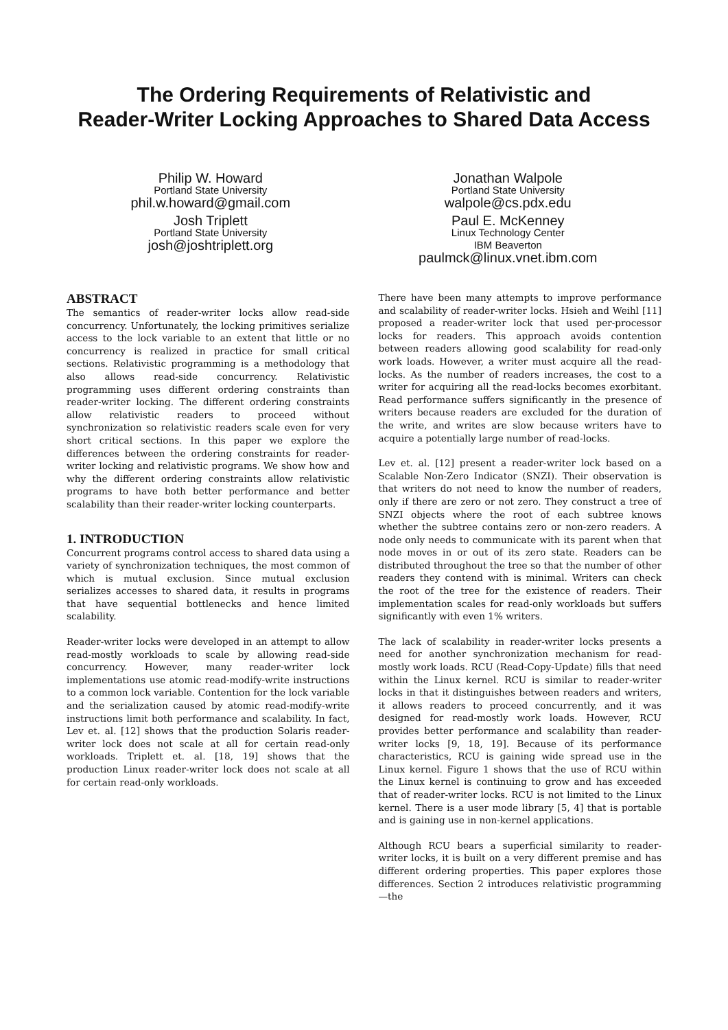The Ordering Requirements of Relativistic and
Reader-Writer Locking Approaches to Shared Data Access
Philip W. Howard
Portland State University
phil.w.howard@gmail.com
Josh Triplett
Portland State University
josh@joshtriplett.org
Jonathan Walpole
Portland State University
walpole@cs.pdx.edu
Paul E. McKenney
Linux Technology Center
IBM Beaverton
paulmck@linux.vnet.ibm.com
ABSTRACT
The semantics of reader-writer locks allow read-side concurrency. Unfortunately, the locking primitives serialize access to the lock variable to an extent that little or no concurrency is realized in practice for small critical sections. Relativistic programming is a methodology that also allows read-side concurrency. Relativistic programming uses different ordering constraints than reader-writer locking. The different ordering constraints allow relativistic readers to proceed without synchronization so relativistic readers scale even for very short critical sections. In this paper we explore the differences between the ordering constraints for reader-writer locking and relativistic programs. We show how and why the different ordering constraints allow relativistic programs to have both better performance and better scalability than their reader-writer locking counterparts.
1. INTRODUCTION
Concurrent programs control access to shared data using a variety of synchronization techniques, the most common of which is mutual exclusion. Since mutual exclusion serializes accesses to shared data, it results in programs that have sequential bottlenecks and hence limited scalability.
Reader-writer locks were developed in an attempt to allow read-mostly workloads to scale by allowing read-side concurrency. However, many reader-writer lock implementations use atomic read-modify-write instructions to a common lock variable. Contention for the lock variable and the serialization caused by atomic read-modify-write instructions limit both performance and scalability. In fact, Lev et. al. [12] shows that the production Solaris reader-writer lock does not scale at all for certain read-only workloads. Triplett et. al. [18, 19] shows that the production Linux reader-writer lock does not scale at all for certain read-only workloads.
There have been many attempts to improve performance and scalability of reader-writer locks. Hsieh and Weihl [11] proposed a reader-writer lock that used per-processor locks for readers. This approach avoids contention between readers allowing good scalability for read-only work loads. However, a writer must acquire all the read-locks. As the number of readers increases, the cost to a writer for acquiring all the read-locks becomes exorbitant. Read performance suffers significantly in the presence of writers because readers are excluded for the duration of the write, and writes are slow because writers have to acquire a potentially large number of read-locks.
Lev et. al. [12] present a reader-writer lock based on a Scalable Non-Zero Indicator (SNZI). Their observation is that writers do not need to know the number of readers, only if there are zero or not zero. They construct a tree of SNZI objects where the root of each subtree knows whether the subtree contains zero or non-zero readers. A node only needs to communicate with its parent when that node moves in or out of its zero state. Readers can be distributed throughout the tree so that the number of other readers they contend with is minimal. Writers can check the root of the tree for the existence of readers. Their implementation scales for read-only workloads but suffers significantly with even 1% writers.
The lack of scalability in reader-writer locks presents a need for another synchronization mechanism for read-mostly work loads. RCU (Read-Copy-Update) fills that need within the Linux kernel. RCU is similar to reader-writer locks in that it distinguishes between readers and writers, it allows readers to proceed concurrently, and it was designed for read-mostly work loads. However, RCU provides better performance and scalability than reader-writer locks [9, 18, 19]. Because of its performance characteristics, RCU is gaining wide spread use in the Linux kernel. Figure 1 shows that the use of RCU within the Linux kernel is continuing to grow and has exceeded that of reader-writer locks. RCU is not limited to the Linux kernel. There is a user mode library [5, 4] that is portable and is gaining use in non-kernel applications.
Although RCU bears a superficial similarity to reader-writer locks, it is built on a very different premise and has different ordering properties. This paper explores those differences. Section 2 introduces relativistic programming—the